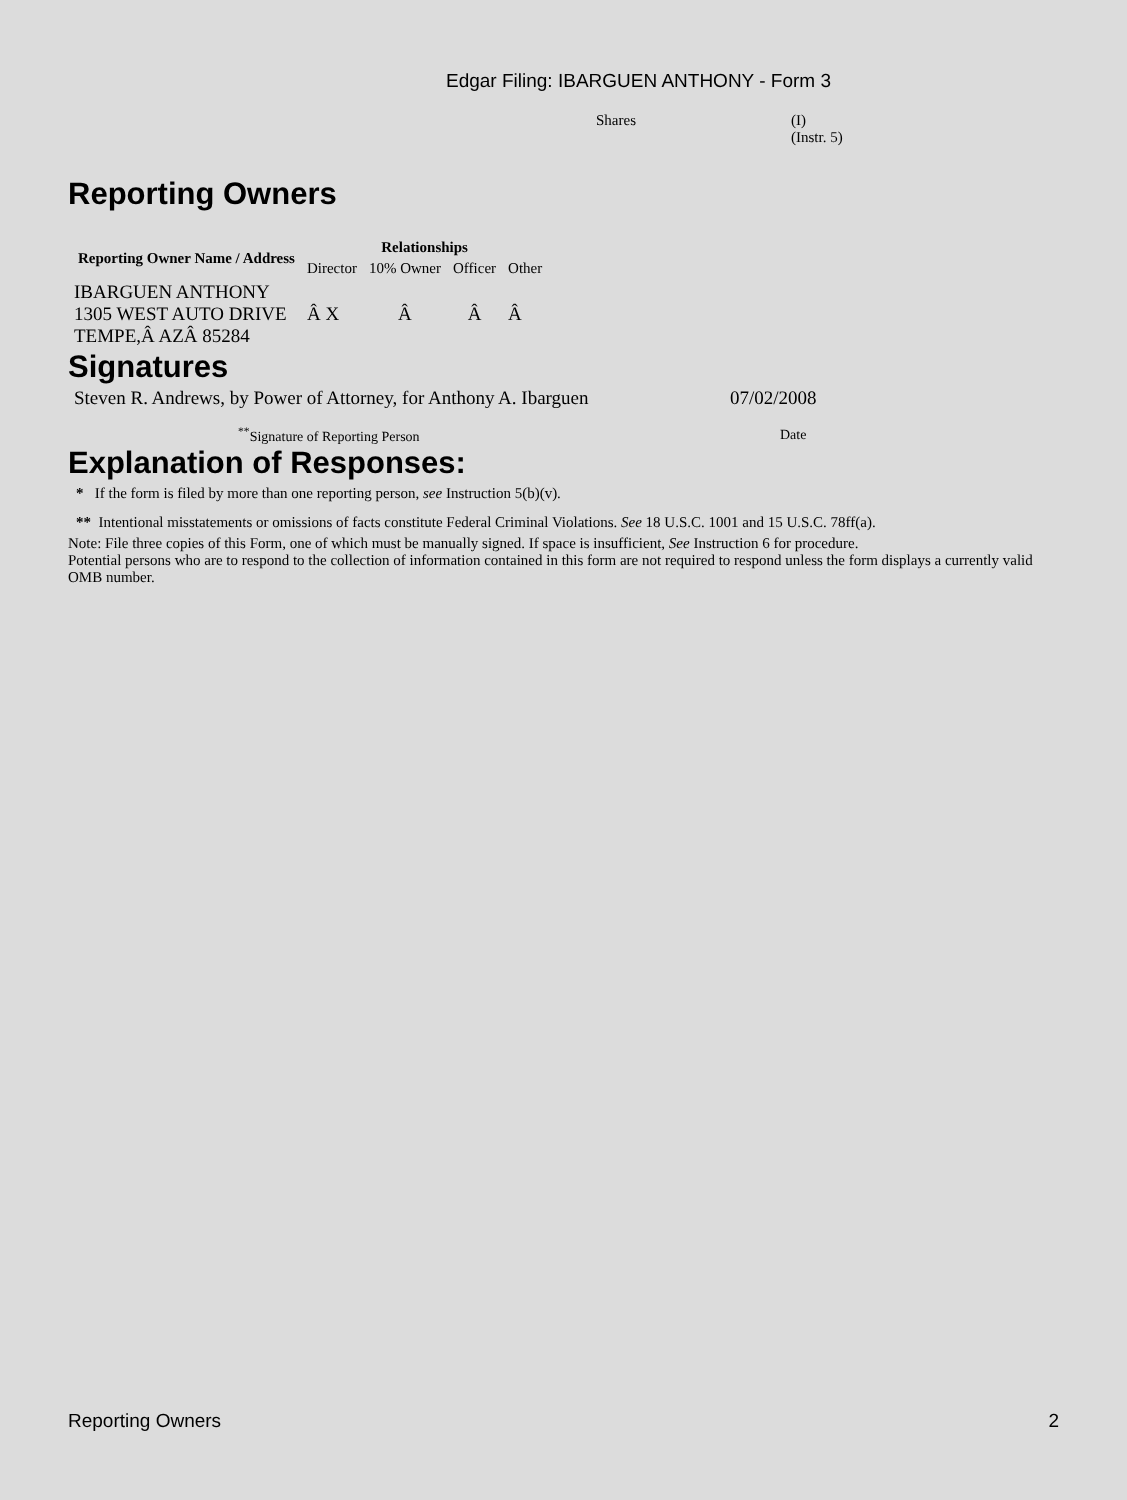Edgar Filing: IBARGUEN ANTHONY - Form 3
Shares (I)
(Instr. 5)
Reporting Owners
| Reporting Owner Name / Address | Relationships | | | |
| --- | --- | --- | --- | --- |
| | Director | 10% Owner | Officer | Other |
| IBARGUEN ANTHONY 1305 WEST AUTO DRIVE TEMPE,Â AZÂ 85284 | Â X | Â | Â | Â |
Signatures
| Steven R. Andrews, by Power of Attorney, for Anthony A. Ibarguen | 07/02/2008 |
| <sup>**</sup> Signature of Reporting Person | Date |
Explanation of Responses:
* If the form is filed by more than one reporting person, see Instruction 5(b)(v).
** Intentional misstatements or omissions of facts constitute Federal Criminal Violations. See 18 U.S.C. 1001 and 15 U.S.C. 78ff(a).
Note: File three copies of this Form, one of which must be manually signed. If space is insufficient, See Instruction 6 for procedure.
Potential persons who are to respond to the collection of information contained in this form are not required to respond unless the form displays a currently valid OMB number.
Reporting Owners 2